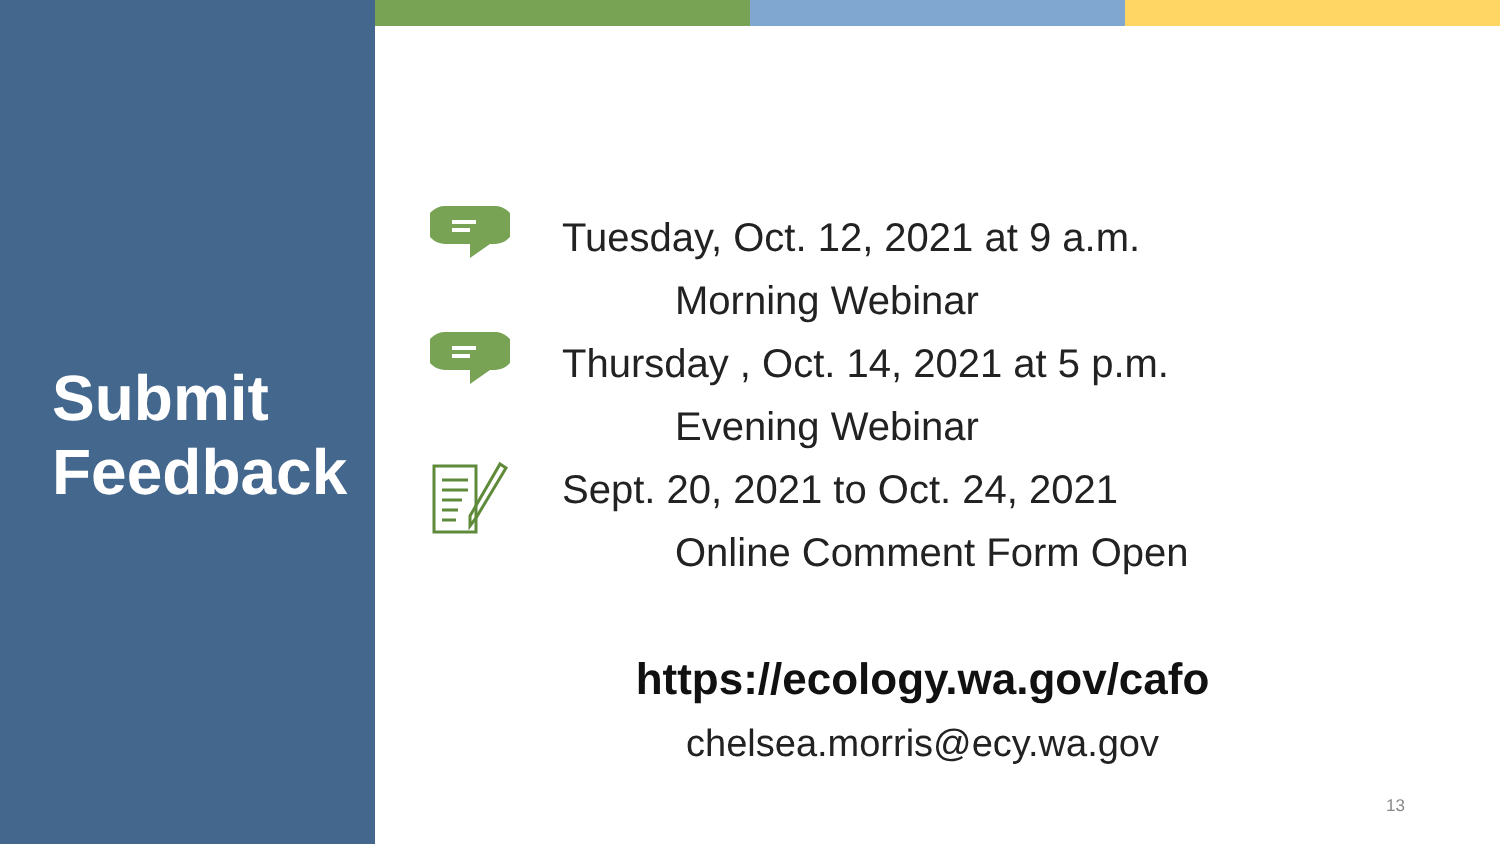Submit
Feedback
Tuesday, Oct. 12, 2021 at 9 a.m.
Morning Webinar
Thursday , Oct. 14, 2021 at 5 p.m.
Evening Webinar
Sept. 20, 2021 to Oct. 24, 2021
Online Comment Form Open
https://ecology.wa.gov/cafo
chelsea.morris@ecy.wa.gov
13